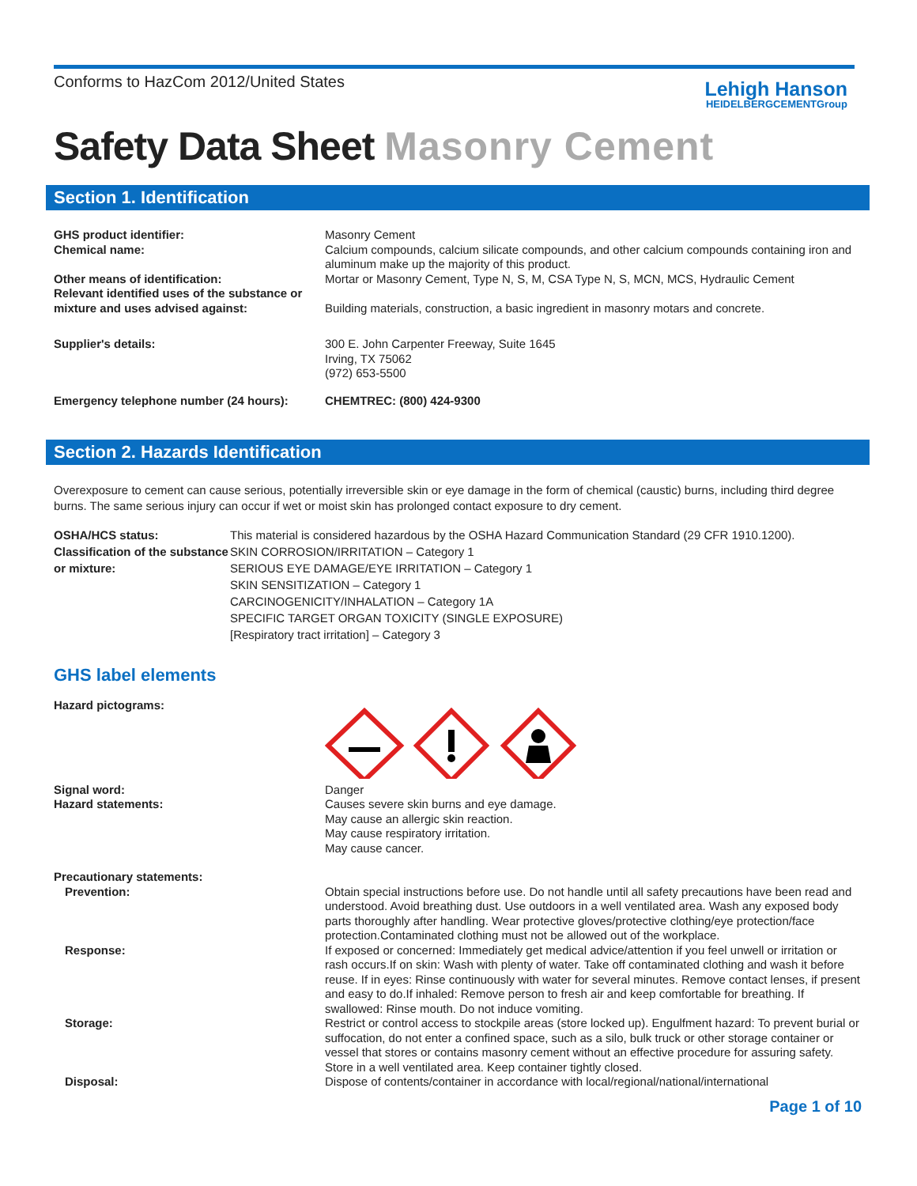Conforms to HazCom 2012/United States
Lehigh Hanson
HEIDELBERGCEMENTGroup
Safety Data Sheet Masonry Cement
Section 1. Identification
GHS product identifier:
Chemical name:
Masonry Cement
Calcium compounds, calcium silicate compounds, and other calcium compounds containing iron and aluminum make up the majority of this product.
Other means of identification:
Relevant identified uses of the substance or mixture and uses advised against:
Mortar or Masonry Cement, Type N, S, M, CSA Type N, S, MCN, MCS, Hydraulic Cement
Building materials, construction, a basic ingredient in masonry motars and concrete.
Supplier's details: 300 E. John Carpenter Freeway, Suite 1645
Irving, TX 75062
(972) 653-5500
Emergency telephone number (24 hours): CHEMTREC: (800) 424-9300
Section 2. Hazards Identification
Overexposure to cement can cause serious, potentially irreversible skin or eye damage in the form of chemical (caustic) burns, including third degree burns. The same serious injury can occur if wet or moist skin has prolonged contact exposure to dry cement.
OSHA/HCS status:
Classification of the substance or mixture:
This material is considered hazardous by the OSHA Hazard Communication Standard (29 CFR 1910.1200).
SKIN CORROSION/IRRITATION – Category 1
SERIOUS EYE DAMAGE/EYE IRRITATION – Category 1
SKIN SENSITIZATION – Category 1
CARCINOGENICITY/INHALATION – Category 1A
SPECIFIC TARGET ORGAN TOXICITY (SINGLE EXPOSURE)
[Respiratory tract irritation] – Category 3
GHS label elements
Hazard pictograms:
Signal word:
Hazard statements:
Danger
Causes severe skin burns and eye damage.
May cause an allergic skin reaction.
May cause respiratory irritation.
May cause cancer.
Precautionary statements:
Prevention: Obtain special instructions before use. Do not handle until all safety precautions have been read and understood. Avoid breathing dust. Use outdoors in a well ventilated area. Wash any exposed body parts thoroughly after handling. Wear protective gloves/protective clothing/eye protection/face protection.Contaminated clothing must not be allowed out of the workplace.
Response: If exposed or concerned: Immediately get medical advice/attention if you feel unwell or irritation or rash occurs.If on skin: Wash with plenty of water. Take off contaminated clothing and wash it before reuse. If in eyes: Rinse continuously with water for several minutes. Remove contact lenses, if present and easy to do.If inhaled: Remove person to fresh air and keep comfortable for breathing. If swallowed: Rinse mouth. Do not induce vomiting.
Storage: Restrict or control access to stockpile areas (store locked up). Engulfment hazard: To prevent burial or suffocation, do not enter a confined space, such as a silo, bulk truck or other storage container or vessel that stores or contains masonry cement without an effective procedure for assuring safety. Store in a well ventilated area. Keep container tightly closed.
Disposal: Dispose of contents/container in accordance with local/regional/national/international
Page 1 of 10